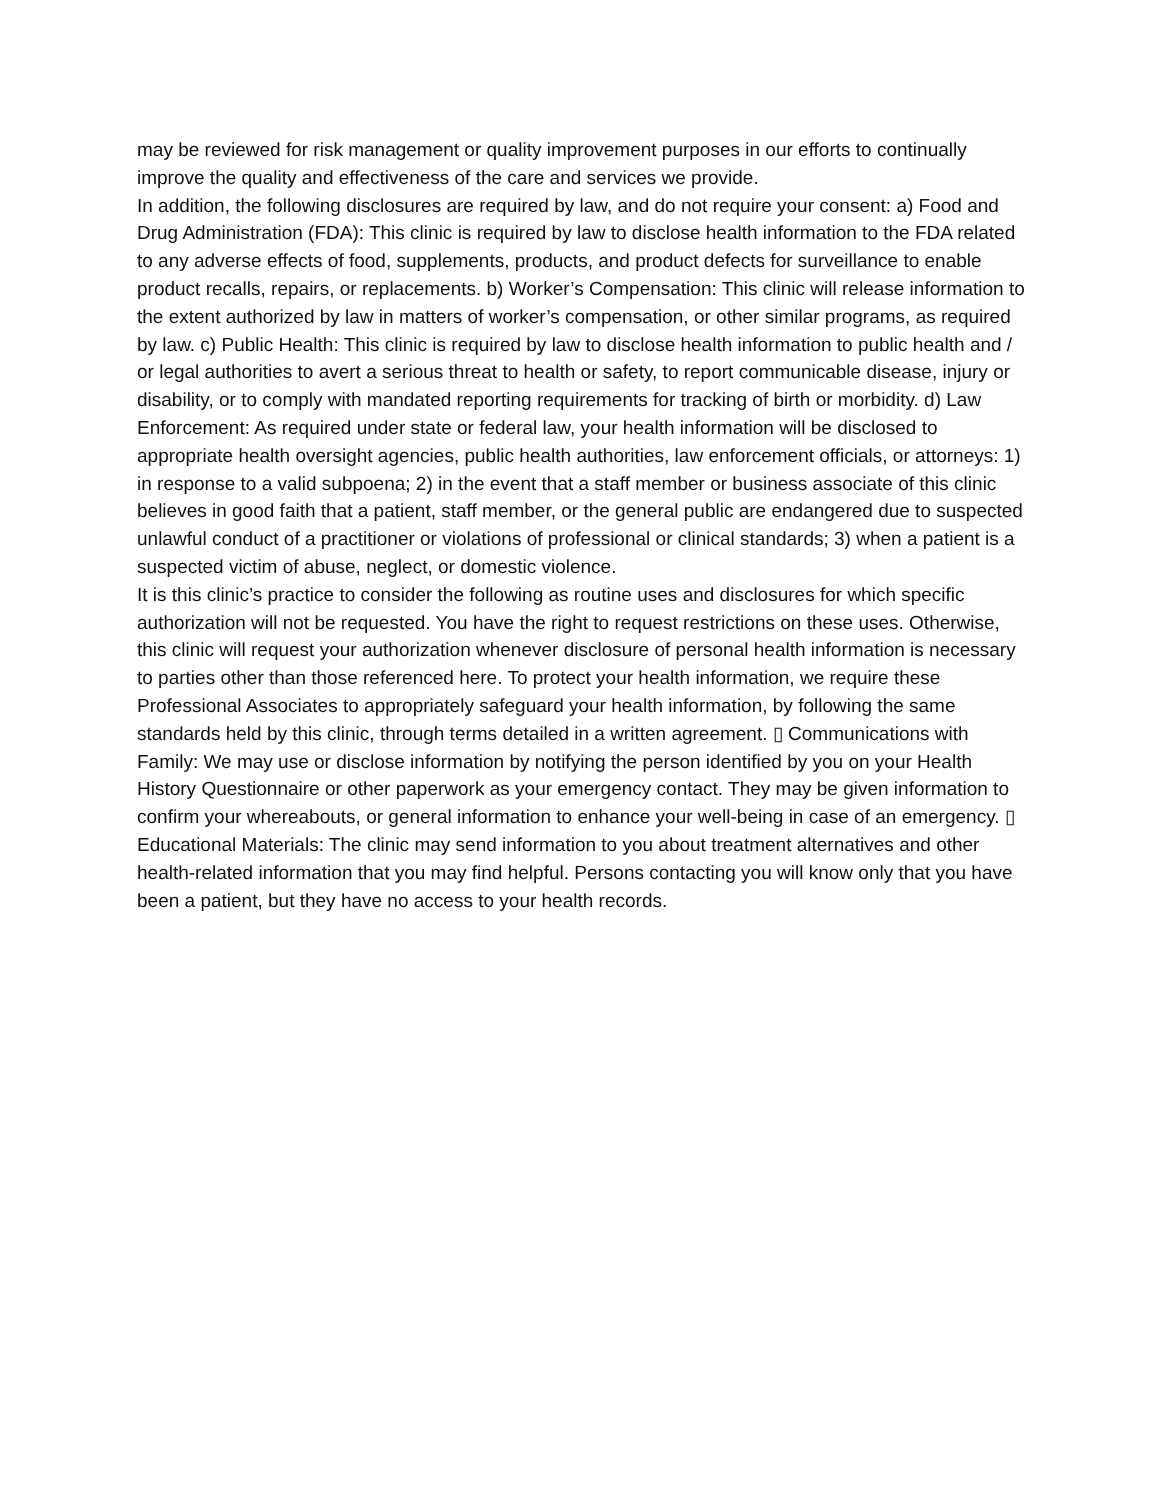may be reviewed for risk management or quality improvement purposes in our efforts to continually improve the quality and effectiveness of the care and services we provide.
In addition, the following disclosures are required by law, and do not require your consent: a) Food and Drug Administration (FDA): This clinic is required by law to disclose health information to the FDA related to any adverse effects of food, supplements, products, and product defects for surveillance to enable product recalls, repairs, or replacements. b) Worker’s Compensation: This clinic will release information to the extent authorized by law in matters of worker’s compensation, or other similar programs, as required by law. c) Public Health: This clinic is required by law to disclose health information to public health and / or legal authorities to avert a serious threat to health or safety, to report communicable disease, injury or disability, or to comply with mandated reporting requirements for tracking of birth or morbidity. d) Law Enforcement: As required under state or federal law, your health information will be disclosed to appropriate health oversight agencies, public health authorities, law enforcement officials, or attorneys: 1) in response to a valid subpoena; 2) in the event that a staff member or business associate of this clinic believes in good faith that a patient, staff member, or the general public are endangered due to suspected unlawful conduct of a practitioner or violations of professional or clinical standards; 3) when a patient is a suspected victim of abuse, neglect, or domestic violence.
It is this clinic’s practice to consider the following as routine uses and disclosures for which specific authorization will not be requested. You have the right to request restrictions on these uses. Otherwise, this clinic will request your authorization whenever disclosure of personal health information is necessary to parties other than those referenced here. To protect your health information, we require these Professional Associates to appropriately safeguard your health information, by following the same standards held by this clinic, through terms detailed in a written agreement. ▯ Communications with Family: We may use or disclose information by notifying the person identified by you on your Health History Questionnaire or other paperwork as your emergency contact. They may be given information to confirm your whereabouts, or general information to enhance your well-being in case of an emergency. ▯ Educational Materials: The clinic may send information to you about treatment alternatives and other health-related information that you may find helpful. Persons contacting you will know only that you have been a patient, but they have no access to your health records.